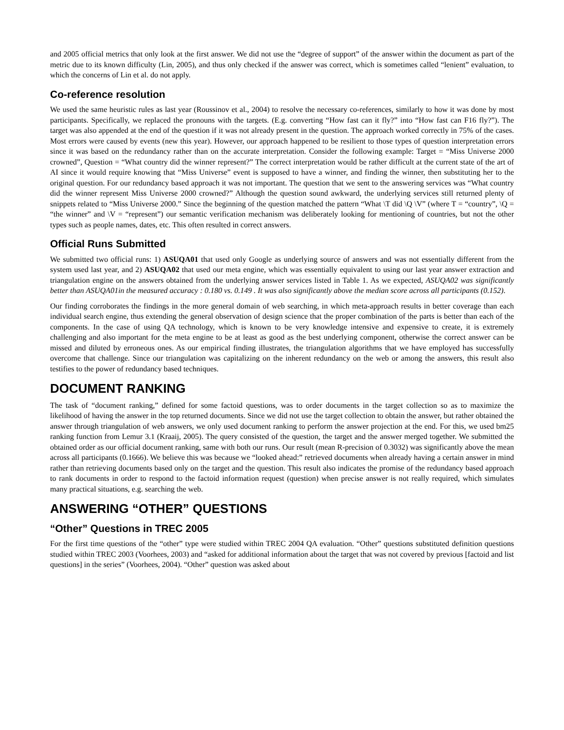and 2005 official metrics that only look at the first answer. We did not use the “degree of support” of the answer within the document as part of the metric due to its known difficulty (Lin, 2005), and thus only checked if the answer was correct, which is sometimes called “lenient” evaluation, to which the concerns of Lin et al. do not apply.
Co-reference resolution
We used the same heuristic rules as last year (Roussinov et al., 2004) to resolve the necessary co-references, similarly to how it was done by most participants. Specifically, we replaced the pronouns with the targets. (E.g. converting “How fast can it fly?” into “How fast can F16 fly?”). The target was also appended at the end of the question if it was not already present in the question. The approach worked correctly in 75% of the cases. Most errors were caused by events (new this year). However, our approach happened to be resilient to those types of question interpretation errors since it was based on the redundancy rather than on the accurate interpretation. Consider the following example: Target = “Miss Universe 2000 crowned”, Question = “What country did the winner represent?” The correct interpretation would be rather difficult at the current state of the art of AI since it would require knowing that “Miss Universe” event is supposed to have a winner, and finding the winner, then substituting her to the original question. For our redundancy based approach it was not important. The question that we sent to the answering services was “What country did the winner represent Miss Universe 2000 crowned?” Although the question sound awkward, the underlying services still returned plenty of snippets related to “Miss Universe 2000.” Since the beginning of the question matched the pattern “What \T did \Q \V” (where T = “country”, \Q = “the winner” and \V = “represent”) our semantic verification mechanism was deliberately looking for mentioning of countries, but not the other types such as people names, dates, etc. This often resulted in correct answers.
Official Runs Submitted
We submitted two official runs: 1) ASUQA01 that used only Google as underlying source of answers and was not essentially different from the system used last year, and 2) ASUQA02 that used our meta engine, which was essentially equivalent to using our last year answer extraction and triangulation engine on the answers obtained from the underlying answer services listed in Table 1. As we expected, ASUQA02 was significantly better than ASUQA01in the measured accuracy : 0.180 vs. 0.149 . It was also significantly above the median score across all participants (0.152).
Our finding corroborates the findings in the more general domain of web searching, in which meta-approach results in better coverage than each individual search engine, thus extending the general observation of design science that the proper combination of the parts is better than each of the components. In the case of using QA technology, which is known to be very knowledge intensive and expensive to create, it is extremely challenging and also important for the meta engine to be at least as good as the best underlying component, otherwise the correct answer can be missed and diluted by erroneous ones. As our empirical finding illustrates, the triangulation algorithms that we have employed has successfully overcome that challenge. Since our triangulation was capitalizing on the inherent redundancy on the web or among the answers, this result also testifies to the power of redundancy based techniques.
DOCUMENT RANKING
The task of “document ranking,” defined for some factoid questions, was to order documents in the target collection so as to maximize the likelihood of having the answer in the top returned documents. Since we did not use the target collection to obtain the answer, but rather obtained the answer through triangulation of web answers, we only used document ranking to perform the answer projection at the end. For this, we used bm25 ranking function from Lemur 3.1 (Kraaij, 2005). The query consisted of the question, the target and the answer merged together. We submitted the obtained order as our official document ranking, same with both our runs. Our result (mean R-precision of 0.3032) was significantly above the mean across all participants (0.1666). We believe this was because we “looked ahead:” retrieved documents when already having a certain answer in mind rather than retrieving documents based only on the target and the question. This result also indicates the promise of the redundancy based approach to rank documents in order to respond to the factoid information request (question) when precise answer is not really required, which simulates many practical situations, e.g. searching the web.
ANSWERING “OTHER” QUESTIONS
“Other” Questions in TREC 2005
For the first time questions of the “other” type were studied within TREC 2004 QA evaluation. “Other” questions substituted definition questions studied within TREC 2003 (Voorhees, 2003) and “asked for additional information about the target that was not covered by previous [factoid and list questions] in the series” (Voorhees, 2004). “Other” question was asked about